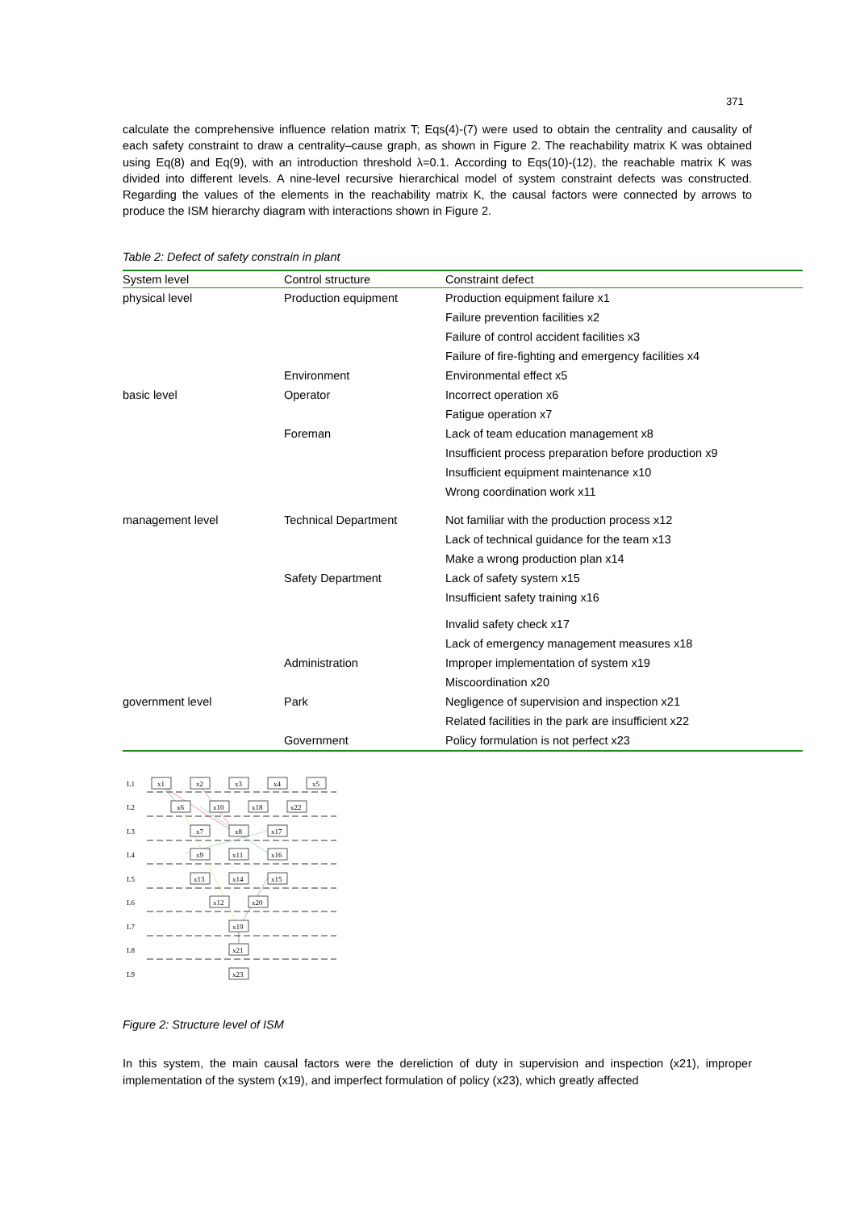371
calculate the comprehensive influence relation matrix T; Eqs(4)-(7) were used to obtain the centrality and causality of each safety constraint to draw a centrality–cause graph, as shown in Figure 2. The reachability matrix K was obtained using Eq(8) and Eq(9), with an introduction threshold λ=0.1. According to Eqs(10)-(12), the reachable matrix K was divided into different levels. A nine-level recursive hierarchical model of system constraint defects was constructed. Regarding the values of the elements in the reachability matrix K, the causal factors were connected by arrows to produce the ISM hierarchy diagram with interactions shown in Figure 2.
Table 2: Defect of safety constrain in plant
| System level | Control structure | Constraint defect |
| --- | --- | --- |
| physical level | Production equipment | Production equipment failure x1 |
| | | Failure prevention facilities x2 |
| | | Failure of control accident facilities x3 |
| | | Failure of fire-fighting and emergency facilities x4 |
| | Environment | Environmental effect x5 |
| basic level | Operator | Incorrect operation x6 |
| | | Fatigue operation x7 |
| | Foreman | Lack of team education management x8 |
| | | Insufficient process preparation before production x9 |
| | | Insufficient equipment maintenance x10 |
| | | Wrong coordination work x11 |
| management level | Technical Department | Not familiar with the production process x12 |
| | | Lack of technical guidance for the team x13 |
| | | Make a wrong production plan x14 |
| | Safety Department | Lack of safety system x15 |
| | | Insufficient safety training x16 |
| | | Invalid safety check x17 |
| | | Lack of emergency management measures x18 |
| | Administration | Improper implementation of system x19 |
| | | Miscoordination x20 |
| government level | Park | Negligence of supervision and inspection x21 |
| | | Related facilities in the park are insufficient x22 |
| | Government | Policy formulation is not perfect x23 |
L1
L2
L3
L4
L5
L6
L7
L8
L9
x1
x2
x3
x4
x5
x6
x10
x18
x22
x7
x8
x17
x9
x11
x16
x13
x14
x15
x12
x20
x19
x21
x23
Figure 2: Structure level of ISM
In this system, the main causal factors were the dereliction of duty in supervision and inspection (x21), improper implementation of the system (x19), and imperfect formulation of policy (x23), which greatly affected